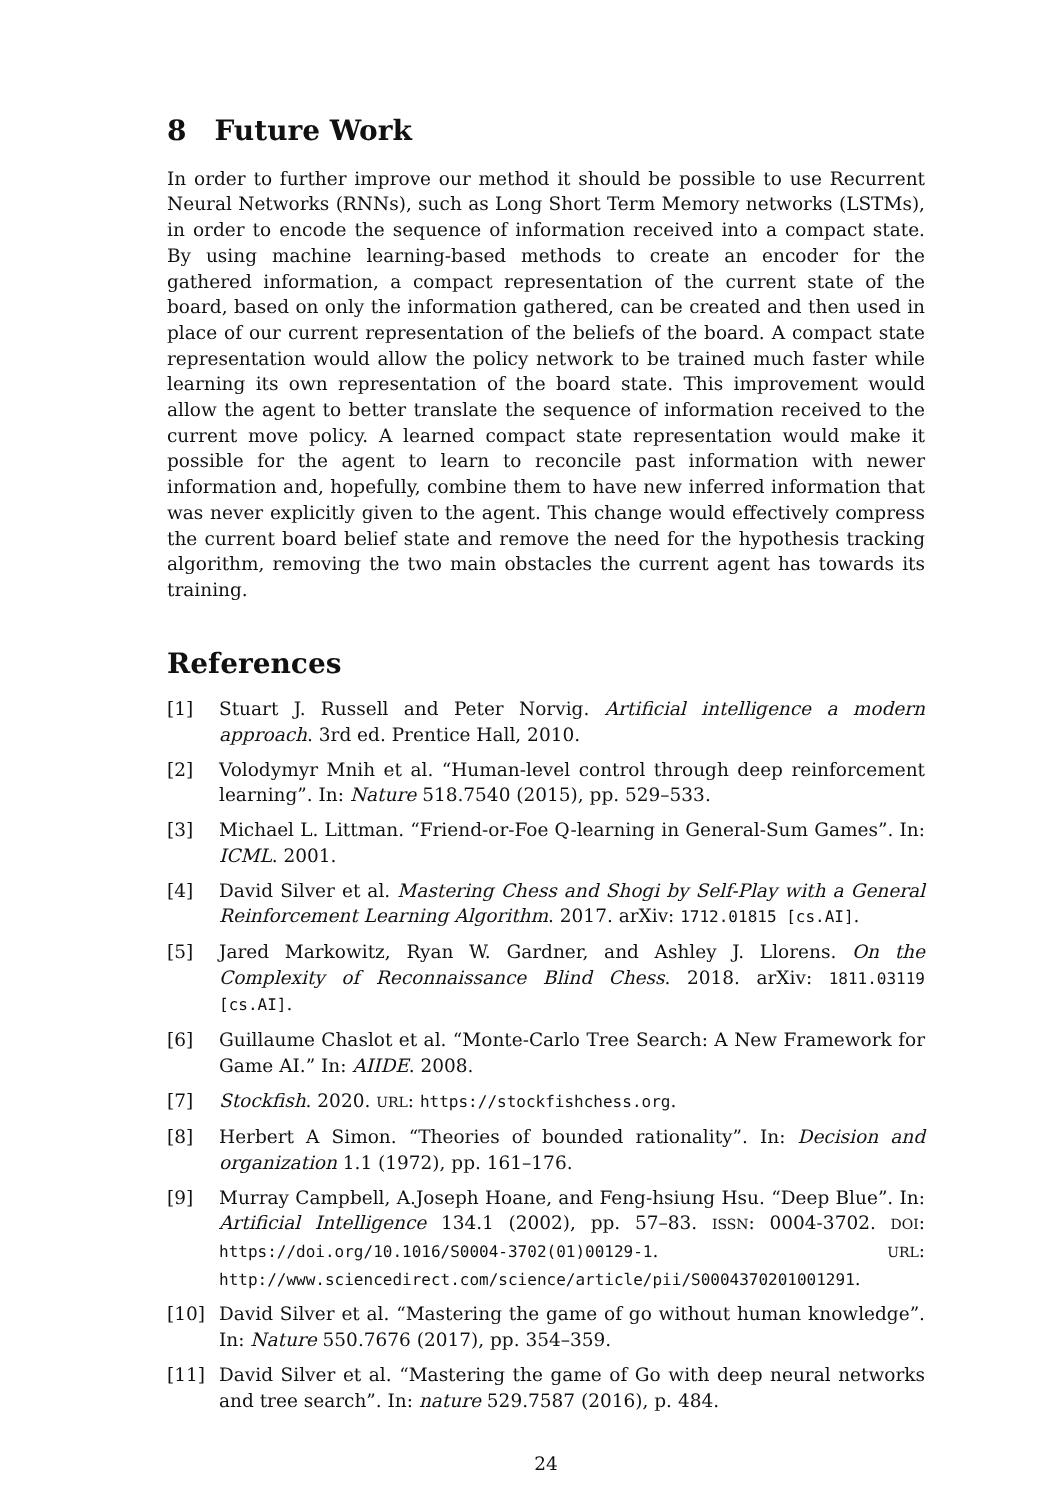8 Future Work
In order to further improve our method it should be possible to use Recurrent Neural Networks (RNNs), such as Long Short Term Memory networks (LSTMs), in order to encode the sequence of information received into a compact state. By using machine learning-based methods to create an encoder for the gathered information, a compact representation of the current state of the board, based on only the information gathered, can be created and then used in place of our current representation of the beliefs of the board. A compact state representation would allow the policy network to be trained much faster while learning its own representation of the board state. This improvement would allow the agent to better translate the sequence of information received to the current move policy. A learned compact state representation would make it possible for the agent to learn to reconcile past information with newer information and, hopefully, combine them to have new inferred information that was never explicitly given to the agent. This change would effectively compress the current board belief state and remove the need for the hypothesis tracking algorithm, removing the two main obstacles the current agent has towards its training.
References
[1] Stuart J. Russell and Peter Norvig. Artificial intelligence a modern approach. 3rd ed. Prentice Hall, 2010.
[2] Volodymyr Mnih et al. “Human-level control through deep reinforcement learning”. In: Nature 518.7540 (2015), pp. 529–533.
[3] Michael L. Littman. “Friend-or-Foe Q-learning in General-Sum Games”. In: ICML. 2001.
[4] David Silver et al. Mastering Chess and Shogi by Self-Play with a General Reinforcement Learning Algorithm. 2017. arXiv: 1712.01815 [cs.AI].
[5] Jared Markowitz, Ryan W. Gardner, and Ashley J. Llorens. On the Complexity of Reconnaissance Blind Chess. 2018. arXiv: 1811.03119 [cs.AI].
[6] Guillaume Chaslot et al. “Monte-Carlo Tree Search: A New Framework for Game AI.” In: AIIDE. 2008.
[7] Stockfish. 2020. URL: https://stockfishchess.org.
[8] Herbert A Simon. “Theories of bounded rationality”. In: Decision and organization 1.1 (1972), pp. 161–176.
[9] Murray Campbell, A.Joseph Hoane, and Feng-hsiung Hsu. “Deep Blue”. In: Artificial Intelligence 134.1 (2002), pp. 57–83. ISSN: 0004-3702. DOI: https://doi.org/10.1016/S0004-3702(01)00129-1. URL: http://www.sciencedirect.com/science/article/pii/S0004370201001291.
[10] David Silver et al. “Mastering the game of go without human knowledge”. In: Nature 550.7676 (2017), pp. 354–359.
[11] David Silver et al. “Mastering the game of Go with deep neural networks and tree search”. In: nature 529.7587 (2016), p. 484.
24